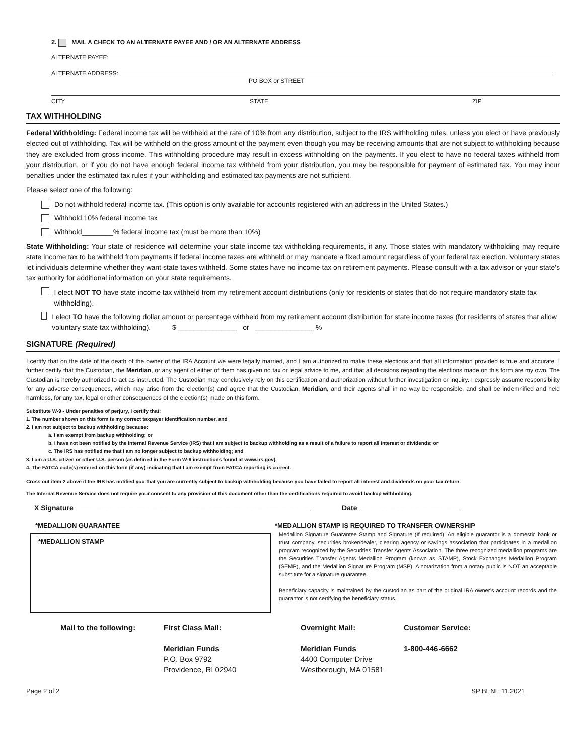2. MAIL A CHECK TO AN ALTERNATE PAYEE AND / OR AN ALTERNATE ADDRESS
ALTERNATE PAYEE:
ALTERNATE ADDRESS:
PO BOX or STREET
CITY STATE ZIP
TAX WITHHOLDING
Federal Withholding: Federal income tax will be withheld at the rate of 10% from any distribution, subject to the IRS withholding rules, unless you elect or have previously elected out of withholding. Tax will be withheld on the gross amount of the payment even though you may be receiving amounts that are not subject to withholding because they are excluded from gross income. This withholding procedure may result in excess withholding on the payments. If you elect to have no federal taxes withheld from your distribution, or if you do not have enough federal income tax withheld from your distribution, you may be responsible for payment of estimated tax. You may incur penalties under the estimated tax rules if your withholding and estimated tax payments are not sufficient.
Please select one of the following:
Do not withhold federal income tax. (This option is only available for accounts registered with an address in the United States.)
Withhold 10% federal income tax
Withhold________% federal income tax (must be more than 10%)
State Withholding: Your state of residence will determine your state income tax withholding requirements, if any. Those states with mandatory withholding may require state income tax to be withheld from payments if federal income taxes are withheld or may mandate a fixed amount regardless of your federal tax election. Voluntary states let individuals determine whether they want state taxes withheld. Some states have no income tax on retirement payments. Please consult with a tax advisor or your state's tax authority for additional information on your state requirements.
I elect NOT TO have state income tax withheld from my retirement account distributions (only for residents of states that do not require mandatory state tax withholding).
I elect TO have the following dollar amount or percentage withheld from my retirement account distribution for state income taxes (for residents of states that allow voluntary state tax withholding). $ _______________ or _______________ %
SIGNATURE (Required)
I certify that on the date of the death of the owner of the IRA Account we were legally married, and I am authorized to make these elections and that all information provided is true and accurate. I further certify that the Custodian, the Meridian, or any agent of either of them has given no tax or legal advice to me, and that all decisions regarding the elections made on this form are my own. The Custodian is hereby authorized to act as instructed. The Custodian may conclusively rely on this certification and authorization without further investigation or inquiry. I expressly assume responsibility for any adverse consequences, which may arise from the election(s) and agree that the Custodian, Meridian, and their agents shall in no way be responsible, and shall be indemnified and held harmless, for any tax, legal or other consequences of the election(s) made on this form.
Substitute W-9 - Under penalties of perjury, I certify that:
1. The number shown on this form is my correct taxpayer identification number, and
2. I am not subject to backup withholding because:
a. I am exempt from backup withholding; or
b. I have not been notified by the Internal Revenue Service (IRS) that I am subject to backup withholding as a result of a failure to report all interest or dividends; or
c. The IRS has notified me that I am no longer subject to backup withholding; and
3. I am a U.S. citizen or other U.S. person (as defined in the Form W-9 instructions found at www.irs.gov).
4. The FATCA code(s) entered on this form (if any) indicating that I am exempt from FATCA reporting is correct.
Cross out item 2 above if the IRS has notified you that you are currently subject to backup withholding because you have failed to report all interest and dividends on your tax return.
The Internal Revenue Service does not require your consent to any provision of this document other than the certifications required to avoid backup withholding.
X Signature ____________________________________________________________ Date __________________________
*MEDALLION GUARANTEE
*MEDALLION STAMP
*MEDALLION STAMP IS REQUIRED TO TRANSFER OWNERSHIP
Medallion Signature Guarantee Stamp and Signature (If required): An eligible guarantor is a domestic bank or trust company, securities broker/dealer, clearing agency or savings association that participates in a medallion program recognized by the Securities Transfer Agents Association. The three recognized medallion programs are the Securities Transfer Agents Medallion Program (known as STAMP), Stock Exchanges Medallion Program (SEMP), and the Medallion Signature Program (MSP). A notarization from a notary public is NOT an acceptable substitute for a signature guarantee.
Beneficiary capacity is maintained by the custodian as part of the original IRA owner’s account records and the guarantor is not certifying the beneficiary status.
Mail to the following: First Class Mail:
Meridian Funds
P.O. Box 9792
Providence, RI 02940
Overnight Mail:
Meridian Funds
4400 Computer Drive
Westborough, MA 01581
Customer Service:
1-800-446-6662
Page 2 of 2 SP BENE 11.2021